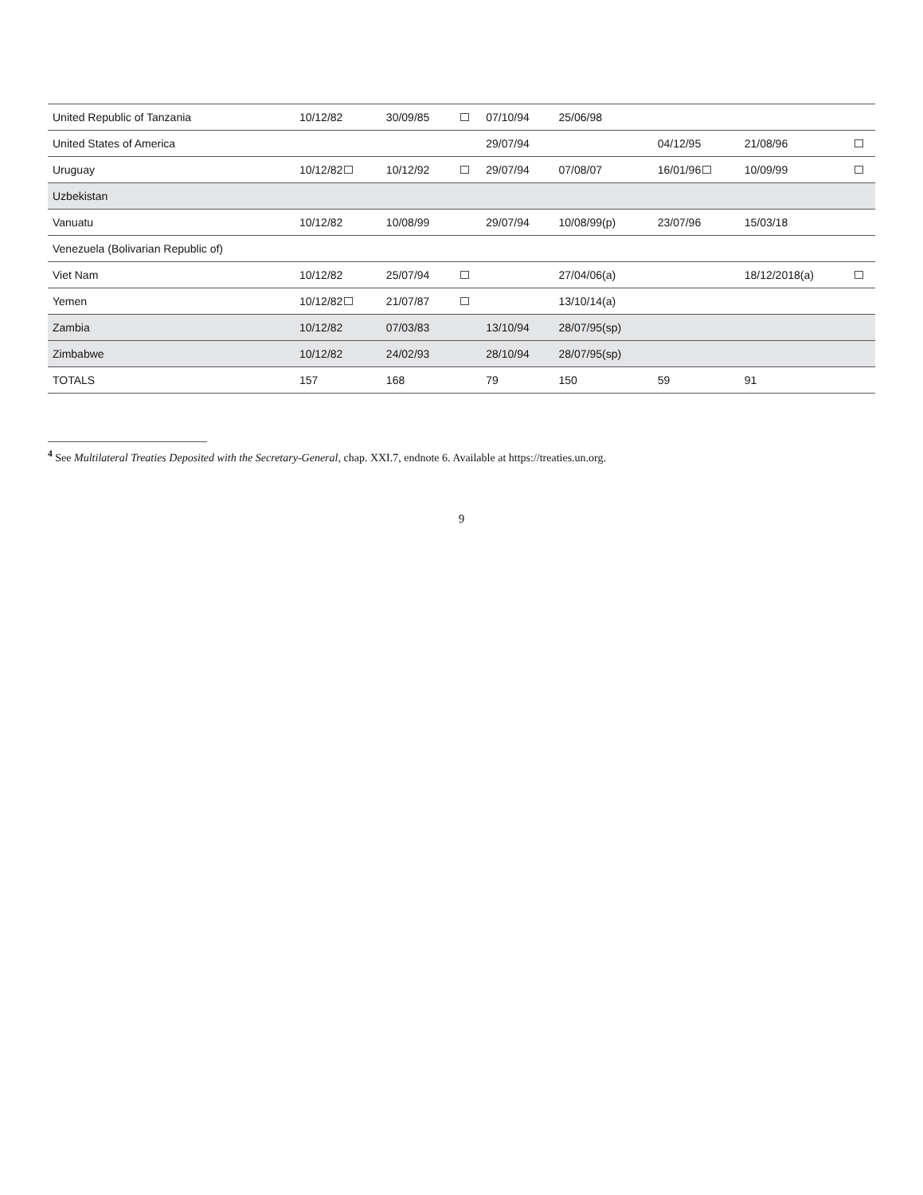| United Republic of Tanzania | 10/12/82 | 30/09/85 | | 07/10/94 | 25/06/98 | | | |
| United States of America | | | | 29/07/94 | | 04/12/95 | 21/08/96 | |
| Uruguay | 10/12/82 | 10/12/92 | | 29/07/94 | 07/08/07 | 16/01/96 | 10/09/99 | |
| Uzbekistan | | | | | | | | |
| Vanuatu | 10/12/82 | 10/08/99 | | 29/07/94 | 10/08/99(p) | 23/07/96 | 15/03/18 | |
| Venezuela (Bolivarian Republic of) | | | | | | | | |
| Viet Nam | 10/12/82 | 25/07/94 | | | 27/04/06(a) | | 18/12/2018(a) | |
| Yemen | 10/12/82 | 21/07/87 | | | 13/10/14(a) | | | |
| Zambia | 10/12/82 | 07/03/83 | | 13/10/94 | 28/07/95(sp) | | | |
| Zimbabwe | 10/12/82 | 24/02/93 | | 28/10/94 | 28/07/95(sp) | | | |
| TOTALS | 157 | 168 | | 79 | 150 | 59 | 91 | |
<sup>4</sup> See Multilateral Treaties Deposited with the Secretary-General, chap. XXI.7, endnote 6. Available at https://treaties.un.org.
9